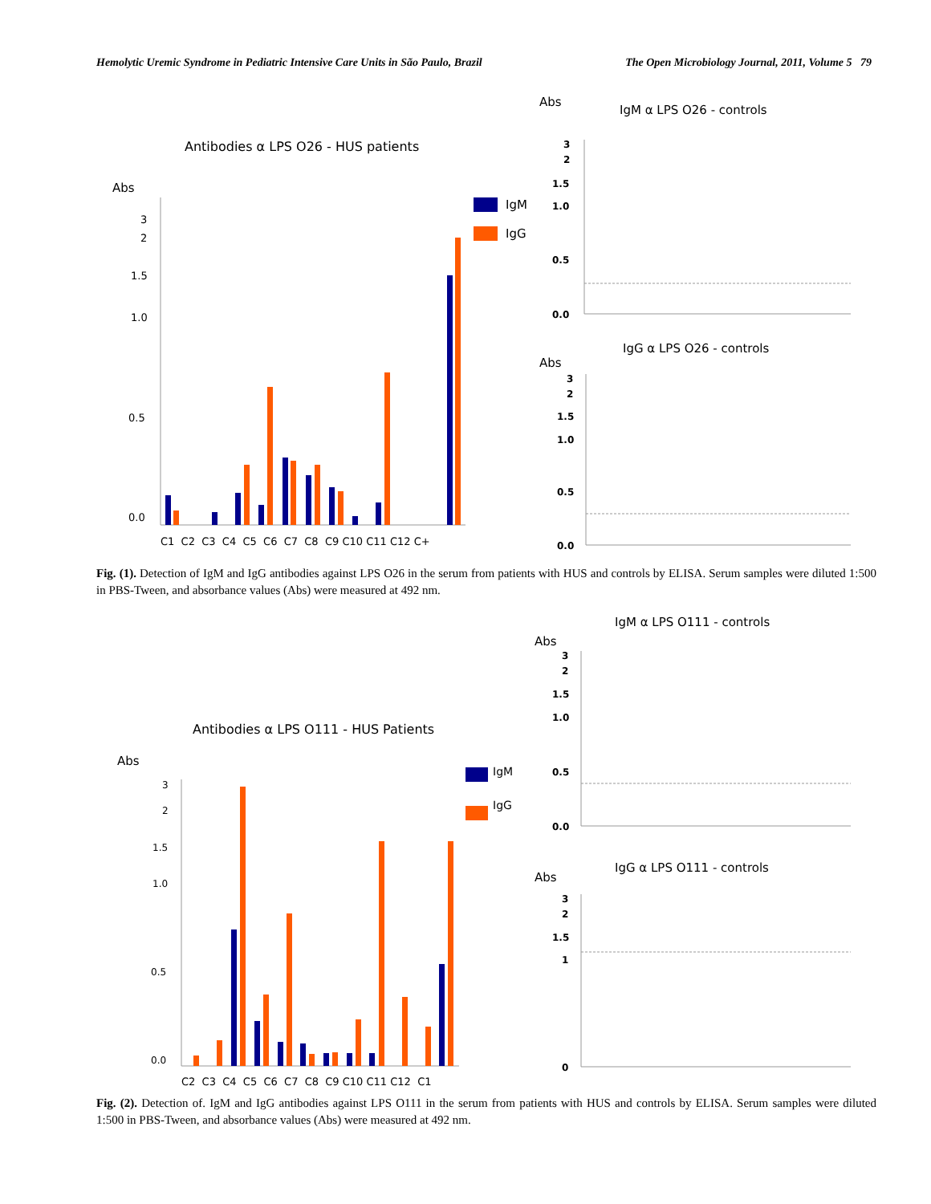Hemolytic Uremic Syndrome in Pediatric Intensive Care Units in São Paulo, Brazil The Open Microbiology Journal, 2011, Volume 5 79
Antibodies α LPS O26 - HUS patients
Abs
3
2
1.5
1.0
0.5
0.0
IgM
IgG
C1 C2 C3 C4 C5 C6 C7 C8 C9 C10 C11 C12 C+
Abs
IgM α LPS O26 - controls
3
2
1.5
1.0
0.5
0.0
IgG α LPS O26 - controls
Abs
3
2
1.5
1.0
0.5
0.0
Fig. (1). Detection of IgM and IgG antibodies against LPS O26 in the serum from patients with HUS and controls by ELISA. Serum samples were diluted 1:500 in PBS-Tween, and absorbance values (Abs) were measured at 492 nm.
Antibodies α LPS O111 - HUS Patients
Abs
3
2
1.5
1.0
0.5
0.0
IgM
IgG
C2 C3 C4 C5 C6 C7 C8 C9 C10 C11 C12 C1
IgM α LPS O111 - controls
Abs
3
2
1.5
1.0
0.5
0.0
IgG α LPS O111 - controls
Abs
3
2
1.5
1
0
Fig. (2). Detection of. IgM and IgG antibodies against LPS O111 in the serum from patients with HUS and controls by ELISA. Serum samples were diluted 1:500 in PBS-Tween, and absorbance values (Abs) were measured at 492 nm.